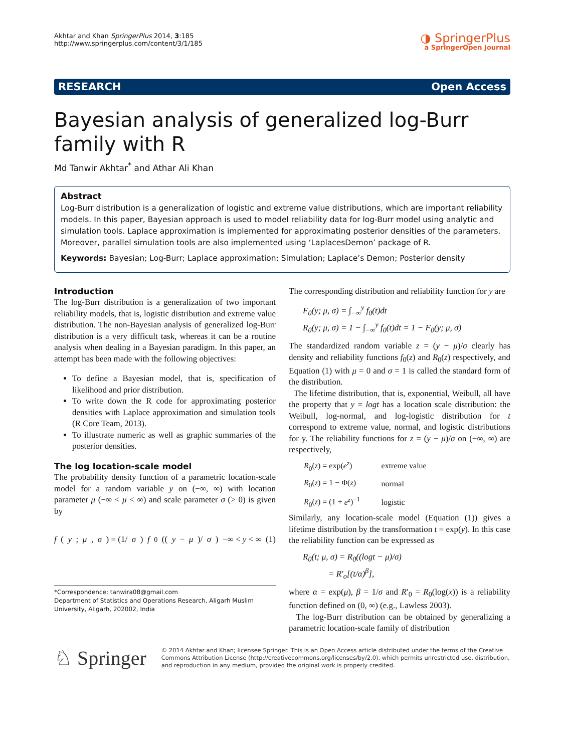Akhtar and Khan SpringerPlus 2014, 3:185
http://www.springerplus.com/content/3/1/185
◑ SpringerPlus
a SpringerOpen Journal
RESEARCH Open Access
Bayesian analysis of generalized log-Burr family with R
Md Tanwir Akhtar<sup>*</sup> and Athar Ali Khan
Abstract
Log-Burr distribution is a generalization of logistic and extreme value distributions, which are important reliability models. In this paper, Bayesian approach is used to model reliability data for log-Burr model using analytic and simulation tools. Laplace approximation is implemented for approximating posterior densities of the parameters. Moreover, parallel simulation tools are also implemented using ‘LaplacesDemon’ package of R.
Keywords: Bayesian; Log-Burr; Laplace approximation; Simulation; Laplace’s Demon; Posterior density
Introduction
The log-Burr distribution is a generalization of two important reliability models, that is, logistic distribution and extreme value distribution. The non-Bayesian analysis of generalized log-Burr distribution is a very difficult task, whereas it can be a routine analysis when dealing in a Bayesian paradigm. In this paper, an attempt has been made with the following objectives:
To define a Bayesian model, that is, specification of likelihood and prior distribution.
To write down the R code for approximating posterior densities with Laplace approximation and simulation tools (R Core Team, 2013).
To illustrate numeric as well as graphic summaries of the posterior densities.
The log location-scale model
The probability density function of a parametric location-scale model for a random variable y on (−∞, ∞) with location parameter μ (−∞ < μ < ∞) and scale parameter σ (> 0) is given by
f (y; μ, σ) = (1/ σ) f<sub>0</sub>((y − μ)/ σ) −∞ < y < ∞ (1)
*Correspondence: tanwira08@gmail.com
Department of Statistics and Operations Research, Aligarh Muslim University, Aligarh, 202002, India
The corresponding distribution and reliability function for y are
F<sub>0</sub>(y; μ, σ) = ∫<sub>−∞</sub><sup>y</sup> f<sub>0</sub>(t)dt
R<sub>0</sub>(y; μ, σ) = 1 − ∫<sub>−∞</sub><sup>y</sup> f<sub>0</sub>(t)dt = 1 − F<sub>0</sub>(y; μ, σ)
The standardized random variable z = (y − μ)/σ clearly has density and reliability functions f<sub>0</sub>(z) and R<sub>0</sub>(z) respectively, and Equation (1) with μ = 0 and σ = 1 is called the standard form of the distribution.
The lifetime distribution, that is, exponential, Weibull, all have the property that y = logt has a location scale distribution: the Weibull, log-normal, and log-logistic distribution for t correspond to extreme value, normal, and logistic distributions for y. The reliability functions for z = (y − μ)/σ on (−∞, ∞) are respectively,
| R<sub>0</sub>( z ) = exp( e<sup>z</sup> ) | extreme value |
| R<sub>0</sub>( z ) = 1 − Φ( z ) | normal |
| R<sub>0</sub>( z ) = (1 + e<sup>z</sup> )<sup>−1</sup> | logistic |
Similarly, any location-scale model (Equation (1)) gives a lifetime distribution by the transformation t = exp(y). In this case the reliability function can be expressed as
R<sub>0</sub>(t; μ, σ) = R<sub>0</sub>((logt − μ)/σ)
= R′<sub>o</sub>[(t/α)<sup>β</sup>],
where α = exp(μ), β = 1/σ and R′<sub>0</sub> = R<sub>0</sub>(log(x)) is a reliability function defined on (0, ∞) (e.g., Lawless 2003).
The log-Burr distribution can be obtained by generalizing a parametric location-scale family of distribution
♘ Springer
© 2014 Akhtar and Khan; licensee Springer. This is an Open Access article distributed under the terms of the Creative Commons Attribution License (http://creativecommons.org/licenses/by/2.0), which permits unrestricted use, distribution, and reproduction in any medium, provided the original work is properly credited.